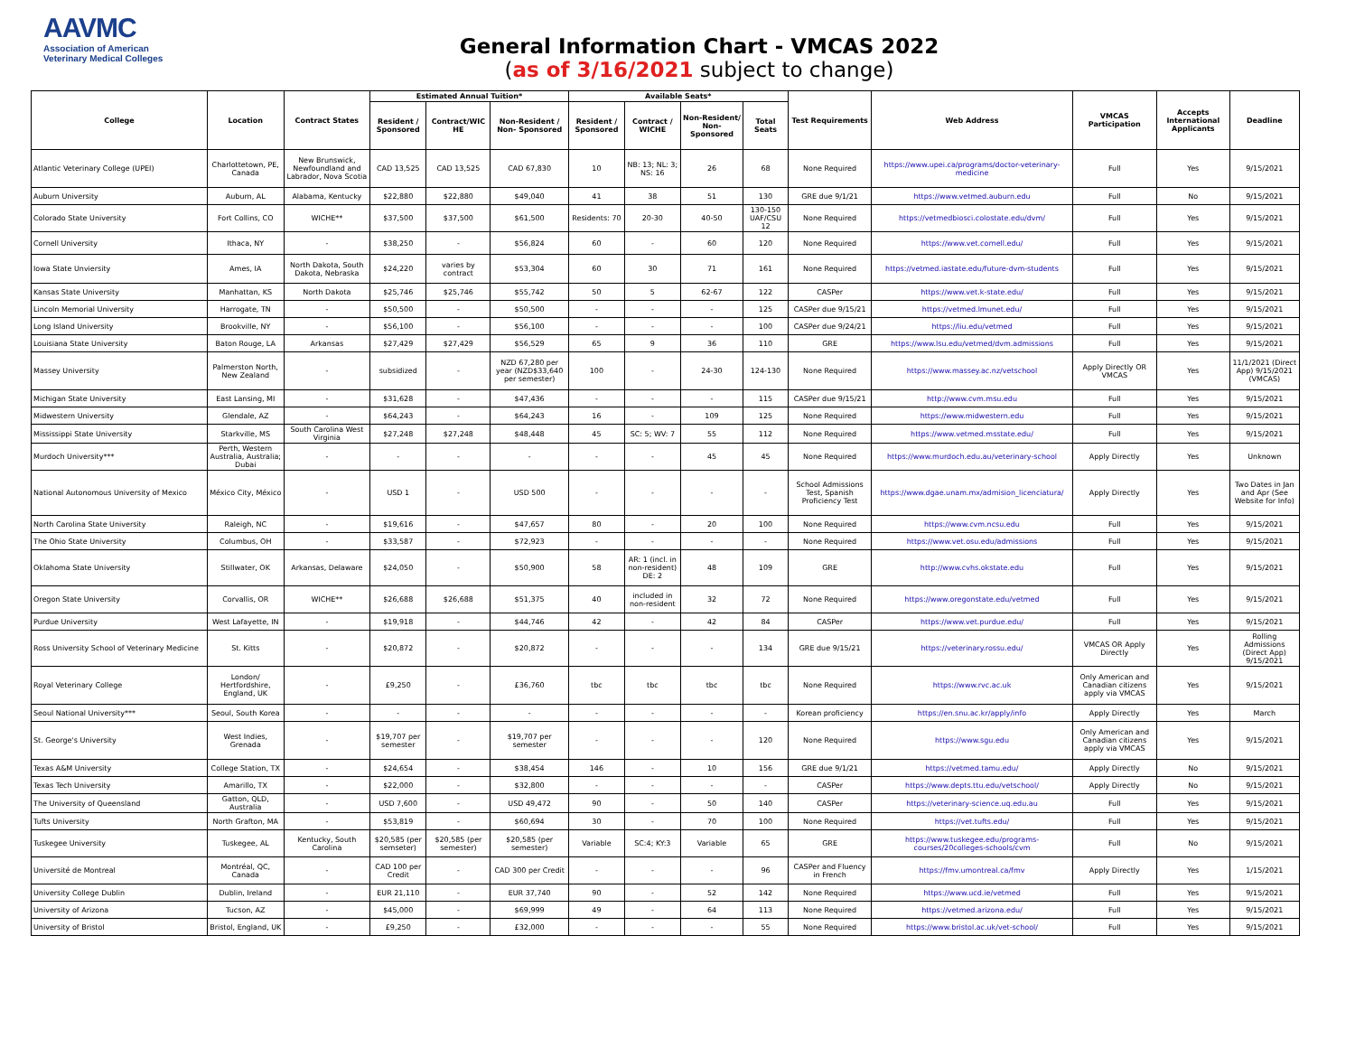AAVMC
Association of American
Veterinary Medical Colleges
General Information Chart - VMCAS 2022
(as of 3/16/2021 subject to change)
| College | Location | Contract States | Estimated Annual Tuition* | | | Available Seats* | | | | Test Requirements | Web Address | VMCAS Participation | Accepts International Applicants | Deadline |
| --- | --- | --- | --- | --- | --- | --- | --- | --- | --- | --- | --- | --- | --- | --- |
| | | | Resident / Sponsored | Contract/WIC HE | Non-Resident / Non- Sponsored | Resident / Sponsored | Contract / WICHE | Non-Resident/ Non-Sponsored | Total Seats | | | | | |
| Atlantic Veterinary College (UPEI) | Charlottetown, PE, Canada | New Brunswick, Newfoundland and Labrador, Nova Scotia | CAD 13,525 | CAD 13,525 | CAD 67,830 | 10 | NB: 13; NL: 3; NS: 16 | 26 | 68 | None Required | https://www.upei.ca/programs/doctor-veterinary-medicine | Full | Yes | 9/15/2021 |
| Auburn University | Auburn, AL | Alabama, Kentucky | $22,880 | $22,880 | $49,040 | 41 | 38 | 51 | 130 | GRE due 9/1/21 | https://www.vetmed.auburn.edu | Full | No | 9/15/2021 |
| Colorado State University | Fort Collins, CO | WICHE** | $37,500 | $37,500 | $61,500 | Residents: 70 | 20-30 | 40-50 | 130-150 UAF/CSU 12 | None Required | https://vetmedbiosci.colostate.edu/dvm/ | Full | Yes | 9/15/2021 |
| Cornell University | Ithaca, NY | - | $38,250 | - | $56,824 | 60 | - | 60 | 120 | None Required | https://www.vet.cornell.edu/ | Full | Yes | 9/15/2021 |
| Iowa State Unviersity | Ames, IA | North Dakota, South Dakota, Nebraska | $24,220 | varies by contract | $53,304 | 60 | 30 | 71 | 161 | None Required | https://vetmed.iastate.edu/future-dvm-students | Full | Yes | 9/15/2021 |
| Kansas State University | Manhattan, KS | North Dakota | $25,746 | $25,746 | $55,742 | 50 | 5 | 62-67 | 122 | CASPer | https://www.vet.k-state.edu/ | Full | Yes | 9/15/2021 |
| Lincoln Memorial University | Harrogate, TN | - | $50,500 | - | $50,500 | - | - | - | 125 | CASPer due 9/15/21 | https://vetmed.lmunet.edu/ | Full | Yes | 9/15/2021 |
| Long Island University | Brookville, NY | - | $56,100 | - | $56,100 | - | - | - | 100 | CASPer due 9/24/21 | https://liu.edu/vetmed | Full | Yes | 9/15/2021 |
| Louisiana State University | Baton Rouge, LA | Arkansas | $27,429 | $27,429 | $56,529 | 65 | 9 | 36 | 110 | GRE | https://www.lsu.edu/vetmed/dvm.admissions | Full | Yes | 9/15/2021 |
| Massey University | Palmerston North, New Zealand | - | subsidized | - | NZD 67,280 per year (NZD$33,640 per semester) | 100 | - | 24-30 | 124-130 | None Required | https://www.massey.ac.nz/vetschool | Apply Directly OR VMCAS | Yes | 11/1/2021 (Direct App) 9/15/2021 (VMCAS) |
| Michigan State University | East Lansing, MI | - | $31,628 | - | $47,436 | - | - | - | 115 | CASPer due 9/15/21 | http://www.cvm.msu.edu | Full | Yes | 9/15/2021 |
| Midwestern University | Glendale, AZ | - | $64,243 | - | $64,243 | 16 | - | 109 | 125 | None Required | https://www.midwestern.edu | Full | Yes | 9/15/2021 |
| Mississippi State University | Starkville, MS | South Carolina West Virginia | $27,248 | $27,248 | $48,448 | 45 | SC: 5; WV: 7 | 55 | 112 | None Required | https://www.vetmed.msstate.edu/ | Full | Yes | 9/15/2021 |
| Murdoch University*** | Perth, Western Australia, Australia; Dubai | - | - | - | - | - | - | 45 | 45 | None Required | https://www.murdoch.edu.au/veterinary-school | Apply Directly | Yes | Unknown |
| National Autonomous University of Mexico | México City, México | - | USD 1 | - | USD 500 | - | - | - | - | School Admissions Test, Spanish Proficiency Test | https://www.dgae.unam.mx/admision_licenciatura/ | Apply Directly | Yes | Two Dates in Jan and Apr (See Website for Info) |
| North Carolina State University | Raleigh, NC | - | $19,616 | - | $47,657 | 80 | - | 20 | 100 | None Required | https://www.cvm.ncsu.edu | Full | Yes | 9/15/2021 |
| The Ohio State University | Columbus, OH | - | $33,587 | - | $72,923 | - | - | - | - | None Required | https://www.vet.osu.edu/admissions | Full | Yes | 9/15/2021 |
| Oklahoma State University | Stillwater, OK | Arkansas, Delaware | $24,050 | - | $50,900 | 58 | AR: 1 (incl. in non-resident) DE: 2 | 48 | 109 | GRE | http://www.cvhs.okstate.edu | Full | Yes | 9/15/2021 |
| Oregon State University | Corvallis, OR | WICHE** | $26,688 | $26,688 | $51,375 | 40 | included in non-resident | 32 | 72 | None Required | https://www.oregonstate.edu/vetmed | Full | Yes | 9/15/2021 |
| Purdue University | West Lafayette, IN | - | $19,918 | - | $44,746 | 42 | - | 42 | 84 | CASPer | https://www.vet.purdue.edu/ | Full | Yes | 9/15/2021 |
| Ross University School of Veterinary Medicine | St. Kitts | - | $20,872 | - | $20,872 | - | - | - | 134 | GRE due 9/15/21 | https://veterinary.rossu.edu/ | VMCAS OR Apply Directly | Yes | Rolling Admissions (Direct App) 9/15/2021 |
| Royal Veterinary College | London/ Hertfordshire, England, UK | - | £9,250 | - | £36,760 | tbc | tbc | tbc | tbc | None Required | https://www.rvc.ac.uk | Only American and Canadian citizens apply via VMCAS | Yes | 9/15/2021 |
| Seoul National University*** | Seoul, South Korea | - | - | - | - | - | - | - | - | Korean proficiency | https://en.snu.ac.kr/apply/info | Apply Directly | Yes | March |
| St. George's University | West Indies, Grenada | - | $19,707 per semester | - | $19,707 per semester | - | - | - | 120 | None Required | https://www.sgu.edu | Only American and Canadian citizens apply via VMCAS | Yes | 9/15/2021 |
| Texas A&M University | College Station, TX | - | $24,654 | - | $38,454 | 146 | - | 10 | 156 | GRE due 9/1/21 | https://vetmed.tamu.edu/ | Apply Directly | No | 9/15/2021 |
| Texas Tech University | Amarillo, TX | - | $22,000 | - | $32,800 | - | - | - | - | CASPer | https://www.depts.ttu.edu/vetschool/ | Apply Directly | No | 9/15/2021 |
| The University of Queensland | Gatton, QLD, Australia | - | USD 7,600 | - | USD 49,472 | 90 | - | 50 | 140 | CASPer | https://veterinary-science.uq.edu.au | Full | Yes | 9/15/2021 |
| Tufts University | North Grafton, MA | - | $53,819 | - | $60,694 | 30 | - | 70 | 100 | None Required | https://vet.tufts.edu/ | Full | Yes | 9/15/2021 |
| Tuskegee University | Tuskegee, AL | Kentucky, South Carolina | $20,585 (per semseter) | $20,585 (per semester) | $20,585 (per semester) | Variable | SC:4; KY:3 | Variable | 65 | GRE | https://www.tuskegee.edu/programs-courses/20colleges-schools/cvm | Full | No | 9/15/2021 |
| Université de Montreal | Montréal, QC, Canada | - | CAD 100 per Credit | - | CAD 300 per Credit | - | - | - | 96 | CASPer and Fluency in French | https://fmv.umontreal.ca/fmv | Apply Directly | Yes | 1/15/2021 |
| University College Dublin | Dublin, Ireland | - | EUR 21,110 | - | EUR 37,740 | 90 | - | 52 | 142 | None Required | https://www.ucd.ie/vetmed | Full | Yes | 9/15/2021 |
| University of Arizona | Tucson, AZ | - | $45,000 | - | $69,999 | 49 | - | 64 | 113 | None Required | https://vetmed.arizona.edu/ | Full | Yes | 9/15/2021 |
| University of Bristol | Bristol, England, UK | - | £9,250 | - | £32,000 | - | - | - | 55 | None Required | https://www.bristol.ac.uk/vet-school/ | Full | Yes | 9/15/2021 |